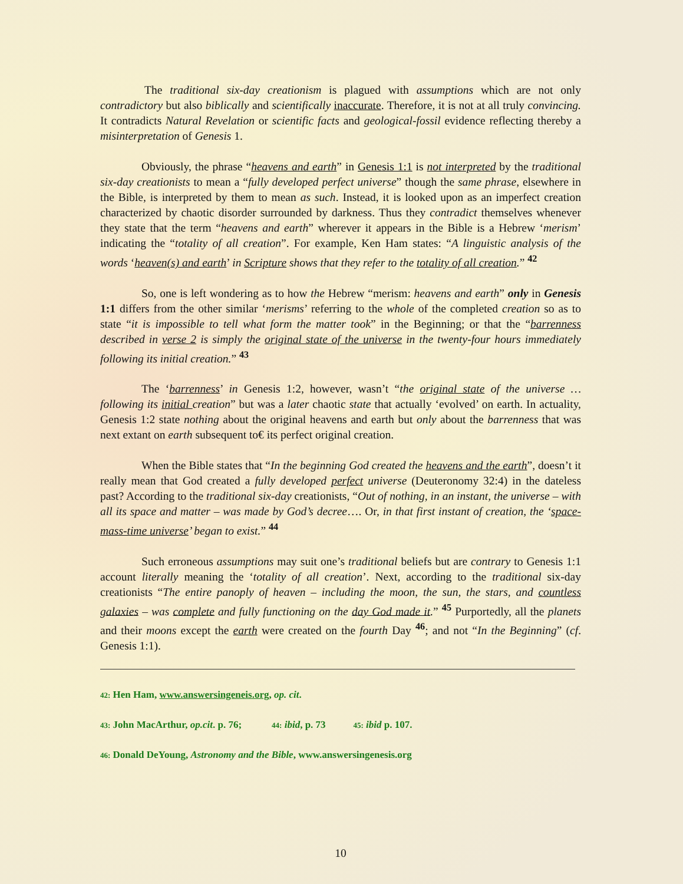The traditional six-day creationism is plagued with assumptions which are not only contradictory but also biblically and scientifically inaccurate. Therefore, it is not at all truly convincing. It contradicts Natural Revelation or scientific facts and geological-fossil evidence reflecting thereby a misinterpretation of Genesis 1.
Obviously, the phrase “heavens and earth” in Genesis 1:1 is not interpreted by the traditional six-day creationists to mean a “fully developed perfect universe” though the same phrase, elsewhere in the Bible, is interpreted by them to mean as such. Instead, it is looked upon as an imperfect creation characterized by chaotic disorder surrounded by darkness. Thus they contradict themselves whenever they state that the term “heavens and earth” wherever it appears in the Bible is a Hebrew ‘merism’ indicating the “totality of all creation”. For example, Ken Ham states: “A linguistic analysis of the words ‘heaven(s) and earth’ in Scripture shows that they refer to the totality of all creation.” <sup>42</sup>
So, one is left wondering as to how the Hebrew “merism: heavens and earth” only in Genesis 1:1 differs from the other similar ‘merisms’ referring to the whole of the completed creation so as to state “it is impossible to tell what form the matter took” in the Beginning; or that the “barrenness described in verse 2 is simply the original state of the universe in the twenty-four hours immediately following its initial creation.” <sup>43</sup>
The ‘barrenness’ in Genesis 1:2, however, wasn’t “the original state of the universe …following its initial creation” but was a later chaotic state that actually ‘evolved’ on earth. In actuality, Genesis 1:2 state nothing about the original heavens and earth but only about the barrenness that was next extant on earth subsequent to€ its perfect original creation.
When the Bible states that “In the beginning God created the heavens and the earth”, doesn’t it really mean that God created a fully developed perfect universe (Deuteronomy 32:4) in the dateless past? According to the traditional six-day creationists, “Out of nothing, in an instant, the universe – with all its space and matter – was made by God’s decree…. Or, in that first instant of creation, the ‘space-mass-time universe’ began to exist.” <sup>44</sup>
Such erroneous assumptions may suit one’s traditional beliefs but are contrary to Genesis 1:1 account literally meaning the ‘totality of all creation’. Next, according to the traditional six-day creationists “The entire panoply of heaven – including the moon, the sun, the stars, and countless galaxies – was complete and fully functioning on the day God made it.” <sup>45</sup> Purportedly, all the planets and their moons except the earth were created on the fourth Day <sup>46</sup>; and not “In the Beginning” (cf. Genesis 1:1).
42: Hen Ham, www.answersingeneis.org, op. cit.
43: John MacArthur, op.cit. p. 76; 44: ibid, p. 73 45: ibid p. 107.
46: Donald DeYoung, Astronomy and the Bible, www.answersingenesis.org
10